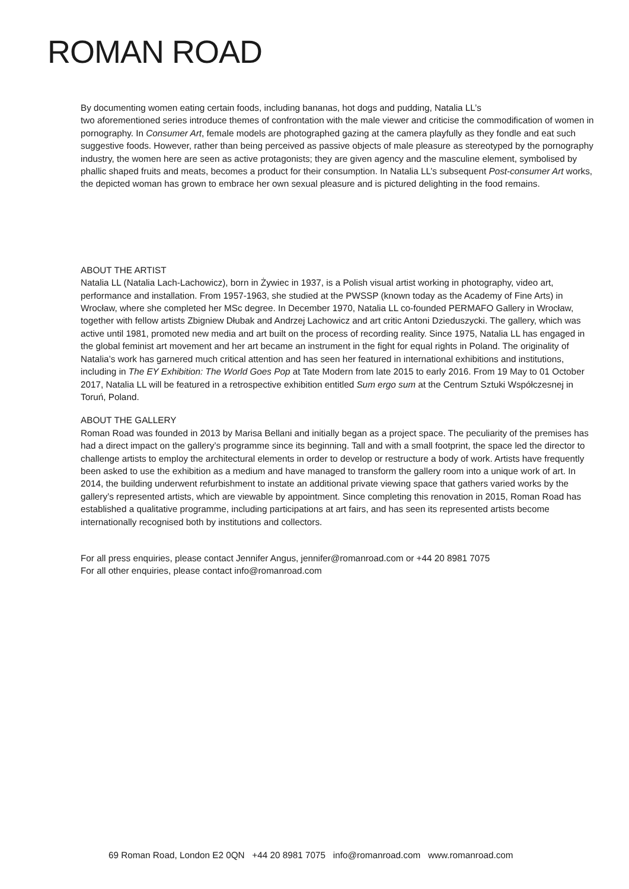ROMAN ROAD
By documenting women eating certain foods, including bananas, hot dogs and pudding, Natalia LL’s
two aforementioned series introduce themes of confrontation with the male viewer and criticise the commodification of women in pornography. In Consumer Art, female models are photographed gazing at the camera playfully as they fondle and eat such suggestive foods. However, rather than being perceived as passive objects of male pleasure as stereotyped by the pornography industry, the women here are seen as active protagonists; they are given agency and the masculine element, symbolised by phallic shaped fruits and meats, becomes a product for their consumption. In Natalia LL’s subsequent Post-consumer Art works, the depicted woman has grown to embrace her own sexual pleasure and is pictured delighting in the food remains.
ABOUT THE ARTIST
Natalia LL (Natalia Lach-Lachowicz), born in Żywiec in 1937, is a Polish visual artist working in photography, video art, performance and installation. From 1957-1963, she studied at the PWSSP (known today as the Academy of Fine Arts) in Wrocław, where she completed her MSc degree. In December 1970, Natalia LL co-founded PERMAFO Gallery in Wrocław, together with fellow artists Zbigniew Dłubak and Andrzej Lachowicz and art critic Antoni Dzieduszycki. The gallery, which was active until 1981, promoted new media and art built on the process of recording reality. Since 1975, Natalia LL has engaged in the global feminist art movement and her art became an instrument in the fight for equal rights in Poland. The originality of Natalia’s work has garnered much critical attention and has seen her featured in international exhibitions and institutions, including in The EY Exhibition: The World Goes Pop at Tate Modern from late 2015 to early 2016. From 19 May to 01 October 2017, Natalia LL will be featured in a retrospective exhibition entitled Sum ergo sum at the Centrum Sztuki Współczesnej in Toruń, Poland.
ABOUT THE GALLERY
Roman Road was founded in 2013 by Marisa Bellani and initially began as a project space. The peculiarity of the premises has had a direct impact on the gallery’s programme since its beginning. Tall and with a small footprint, the space led the director to challenge artists to employ the architectural elements in order to develop or restructure a body of work. Artists have frequently been asked to use the exhibition as a medium and have managed to transform the gallery room into a unique work of art. In 2014, the building underwent refurbishment to instate an additional private viewing space that gathers varied works by the gallery’s represented artists, which are viewable by appointment. Since completing this renovation in 2015, Roman Road has established a qualitative programme, including participations at art fairs, and has seen its represented artists become internationally recognised both by institutions and collectors.
For all press enquiries, please contact Jennifer Angus, jennifer@romanroad.com or +44 20 8981 7075
For all other enquiries, please contact info@romanroad.com
69 Roman Road, London E2 0QN +44 20 8981 7075 info@romanroad.com www.romanroad.com